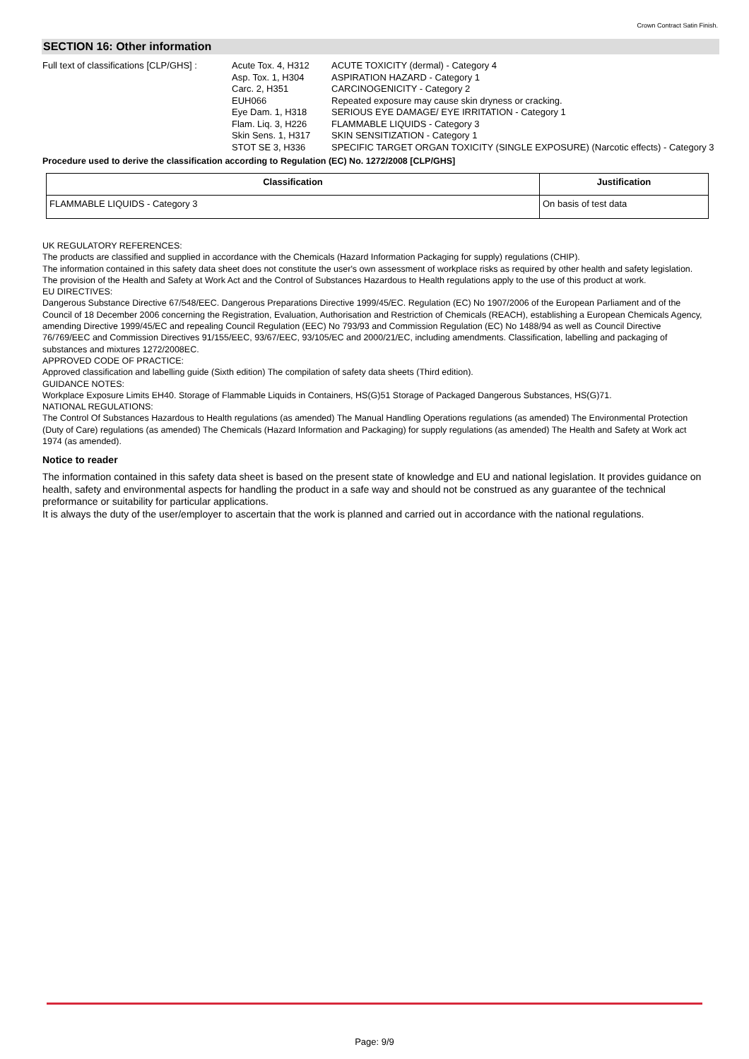Crown Contract Satin Finish.
SECTION 16: Other information
Full text of classifications [CLP/GHS] :
| Acute Tox. 4, H312 | ACUTE TOXICITY (dermal) - Category 4 |
| Asp. Tox. 1, H304 | ASPIRATION HAZARD - Category 1 |
| Carc. 2, H351 | CARCINOGENICITY - Category 2 |
| EUH066 | Repeated exposure may cause skin dryness or cracking. |
| Eye Dam. 1, H318 | SERIOUS EYE DAMAGE/ EYE IRRITATION - Category 1 |
| Flam. Liq. 3, H226 | FLAMMABLE LIQUIDS - Category 3 |
| Skin Sens. 1, H317 | SKIN SENSITIZATION - Category 1 |
| STOT SE 3, H336 | SPECIFIC TARGET ORGAN TOXICITY (SINGLE EXPOSURE) (Narcotic effects) - Category 3 |
Procedure used to derive the classification according to Regulation (EC) No. 1272/2008 [CLP/GHS]
| Classification | Justification |
| --- | --- |
| FLAMMABLE LIQUIDS - Category 3 | On basis of test data |
UK REGULATORY REFERENCES:
The products are classified and supplied in accordance with the Chemicals (Hazard Information Packaging for supply) regulations (CHIP).
The information contained in this safety data sheet does not constitute the user's own assessment of workplace risks as required by other health and safety legislation. The provision of the Health and Safety at Work Act and the Control of Substances Hazardous to Health regulations apply to the use of this product at work.
EU DIRECTIVES:
Dangerous Substance Directive 67/548/EEC. Dangerous Preparations Directive 1999/45/EC. Regulation (EC) No 1907/2006 of the European Parliament and of the Council of 18 December 2006 concerning the Registration, Evaluation, Authorisation and Restriction of Chemicals (REACH), establishing a European Chemicals Agency, amending Directive 1999/45/EC and repealing Council Regulation (EEC) No 793/93 and Commission Regulation (EC) No 1488/94 as well as Council Directive 76/769/EEC and Commission Directives 91/155/EEC, 93/67/EEC, 93/105/EC and 2000/21/EC, including amendments. Classification, labelling and packaging of substances and mixtures 1272/2008EC.
APPROVED CODE OF PRACTICE:
Approved classification and labelling guide (Sixth edition) The compilation of safety data sheets (Third edition).
GUIDANCE NOTES:
Workplace Exposure Limits EH40. Storage of Flammable Liquids in Containers, HS(G)51 Storage of Packaged Dangerous Substances, HS(G)71.
NATIONAL REGULATIONS:
The Control Of Substances Hazardous to Health regulations (as amended) The Manual Handling Operations regulations (as amended) The Environmental Protection (Duty of Care) regulations (as amended) The Chemicals (Hazard Information and Packaging) for supply regulations (as amended) The Health and Safety at Work act 1974 (as amended).
Notice to reader
The information contained in this safety data sheet is based on the present state of knowledge and EU and national legislation. It provides guidance on health, safety and environmental aspects for handling the product in a safe way and should not be construed as any guarantee of the technical preformance or suitability for particular applications.
It is always the duty of the user/employer to ascertain that the work is planned and carried out in accordance with the national regulations.
Page: 9/9